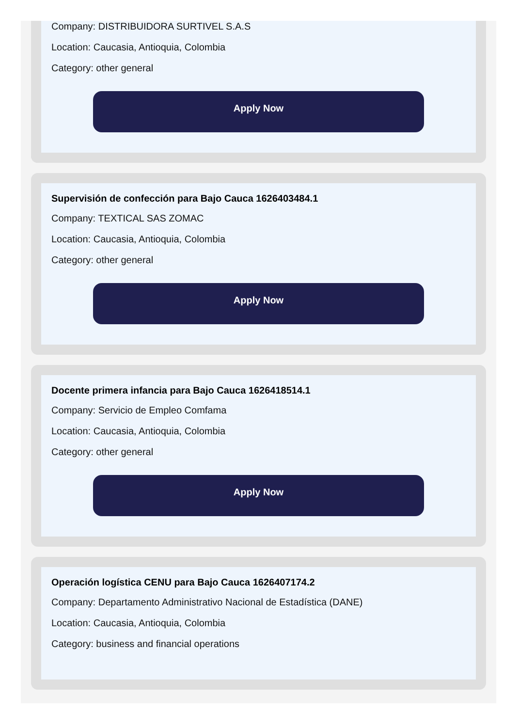Company: DISTRIBUIDORA SURTIVEL S.A.S
Location: Caucasia, Antioquia, Colombia
Category: other general
Apply Now
Supervisión de confección para Bajo Cauca 1626403484.1
Company: TEXTICAL SAS ZOMAC
Location: Caucasia, Antioquia, Colombia
Category: other general
Apply Now
Docente primera infancia para Bajo Cauca 1626418514.1
Company: Servicio de Empleo Comfama
Location: Caucasia, Antioquia, Colombia
Category: other general
Apply Now
Operación logística CENU para Bajo Cauca 1626407174.2
Company: Departamento Administrativo Nacional de Estadística (DANE)
Location: Caucasia, Antioquia, Colombia
Category: business and financial operations